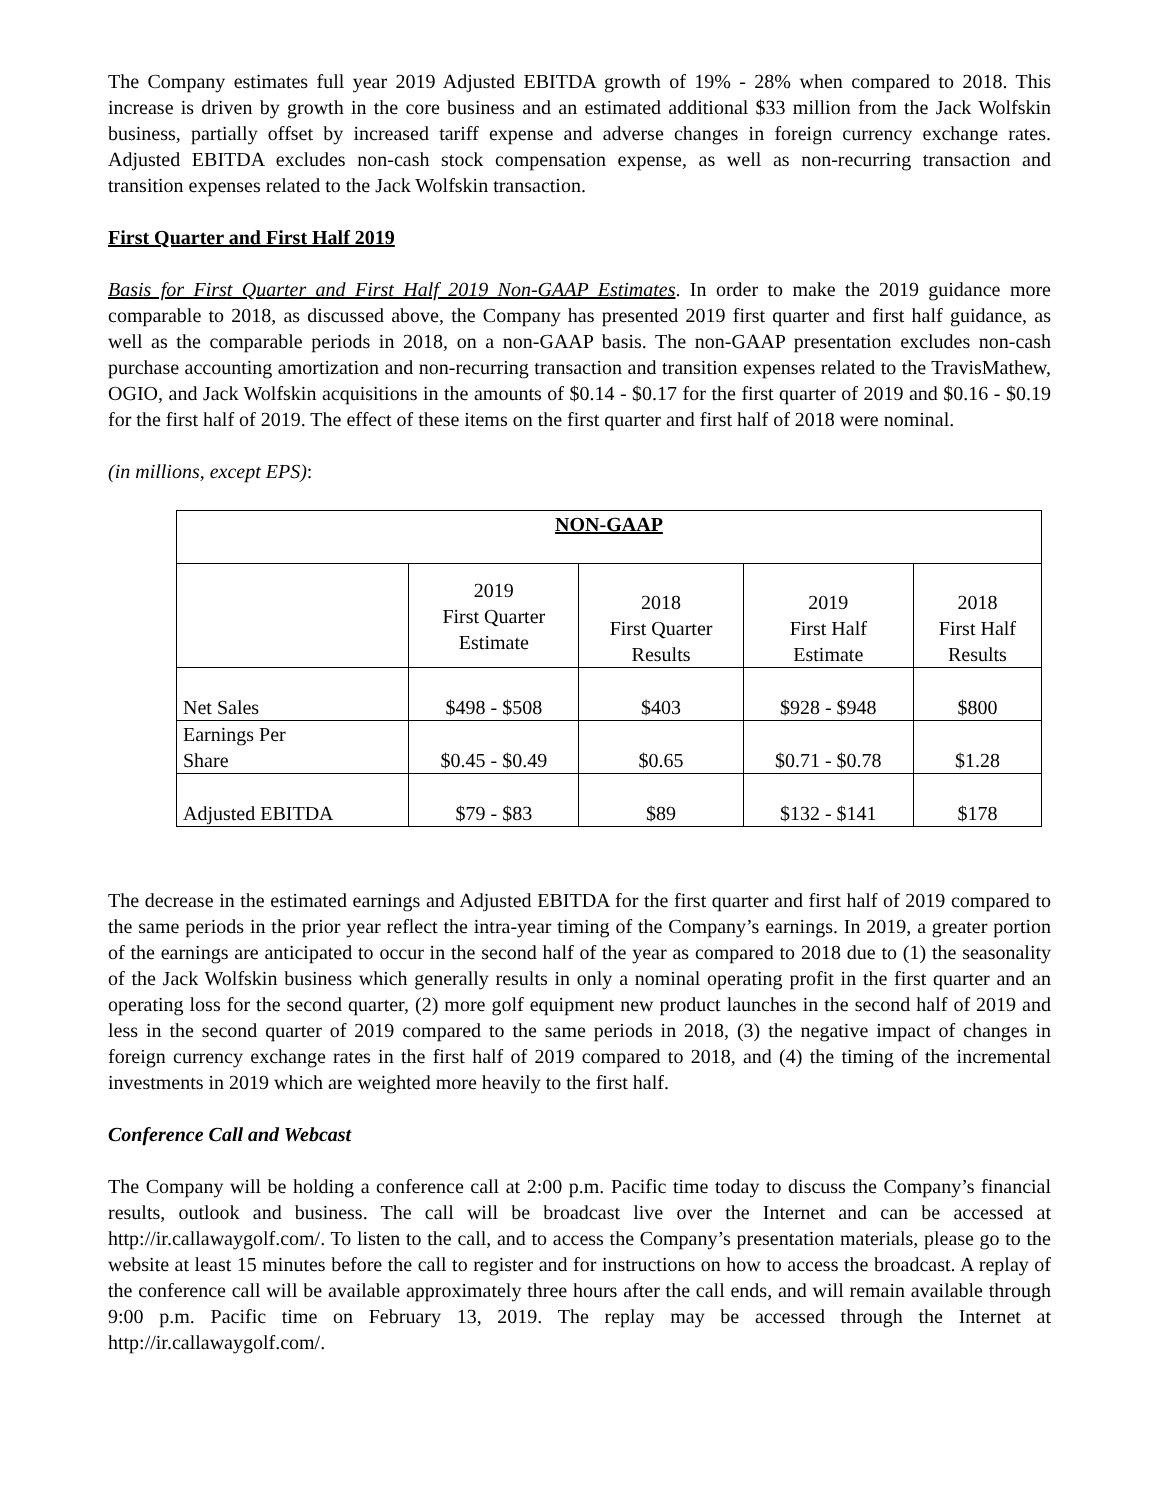The Company estimates full year 2019 Adjusted EBITDA growth of 19% - 28% when compared to 2018. This increase is driven by growth in the core business and an estimated additional $33 million from the Jack Wolfskin business, partially offset by increased tariff expense and adverse changes in foreign currency exchange rates. Adjusted EBITDA excludes non-cash stock compensation expense, as well as non-recurring transaction and transition expenses related to the Jack Wolfskin transaction.
First Quarter and First Half 2019
Basis for First Quarter and First Half 2019 Non-GAAP Estimates. In order to make the 2019 guidance more comparable to 2018, as discussed above, the Company has presented 2019 first quarter and first half guidance, as well as the comparable periods in 2018, on a non-GAAP basis. The non-GAAP presentation excludes non-cash purchase accounting amortization and non-recurring transaction and transition expenses related to the TravisMathew, OGIO, and Jack Wolfskin acquisitions in the amounts of $0.14 - $0.17 for the first quarter of 2019 and $0.16 - $0.19 for the first half of 2019. The effect of these items on the first quarter and first half of 2018 were nominal.
(in millions, except EPS):
| NON-GAAP | | | | |
| | 2019 First Quarter Estimate | 2018 First Quarter Results | 2019 First Half Estimate | 2018 First Half Results |
| Net Sales | $498 - $508 | $403 | $928 - $948 | $800 |
| Earnings Per Share | $0.45 - $0.49 | $0.65 | $0.71 - $0.78 | $1.28 |
| Adjusted EBITDA | $79 - $83 | $89 | $132 - $141 | $178 |
The decrease in the estimated earnings and Adjusted EBITDA for the first quarter and first half of 2019 compared to the same periods in the prior year reflect the intra-year timing of the Company’s earnings. In 2019, a greater portion of the earnings are anticipated to occur in the second half of the year as compared to 2018 due to (1) the seasonality of the Jack Wolfskin business which generally results in only a nominal operating profit in the first quarter and an operating loss for the second quarter, (2) more golf equipment new product launches in the second half of 2019 and less in the second quarter of 2019 compared to the same periods in 2018, (3) the negative impact of changes in foreign currency exchange rates in the first half of 2019 compared to 2018, and (4) the timing of the incremental investments in 2019 which are weighted more heavily to the first half.
Conference Call and Webcast
The Company will be holding a conference call at 2:00 p.m. Pacific time today to discuss the Company’s financial results, outlook and business. The call will be broadcast live over the Internet and can be accessed at http://ir.callawaygolf.com/. To listen to the call, and to access the Company’s presentation materials, please go to the website at least 15 minutes before the call to register and for instructions on how to access the broadcast. A replay of the conference call will be available approximately three hours after the call ends, and will remain available through 9:00 p.m. Pacific time on February 13, 2019. The replay may be accessed through the Internet at http://ir.callawaygolf.com/.